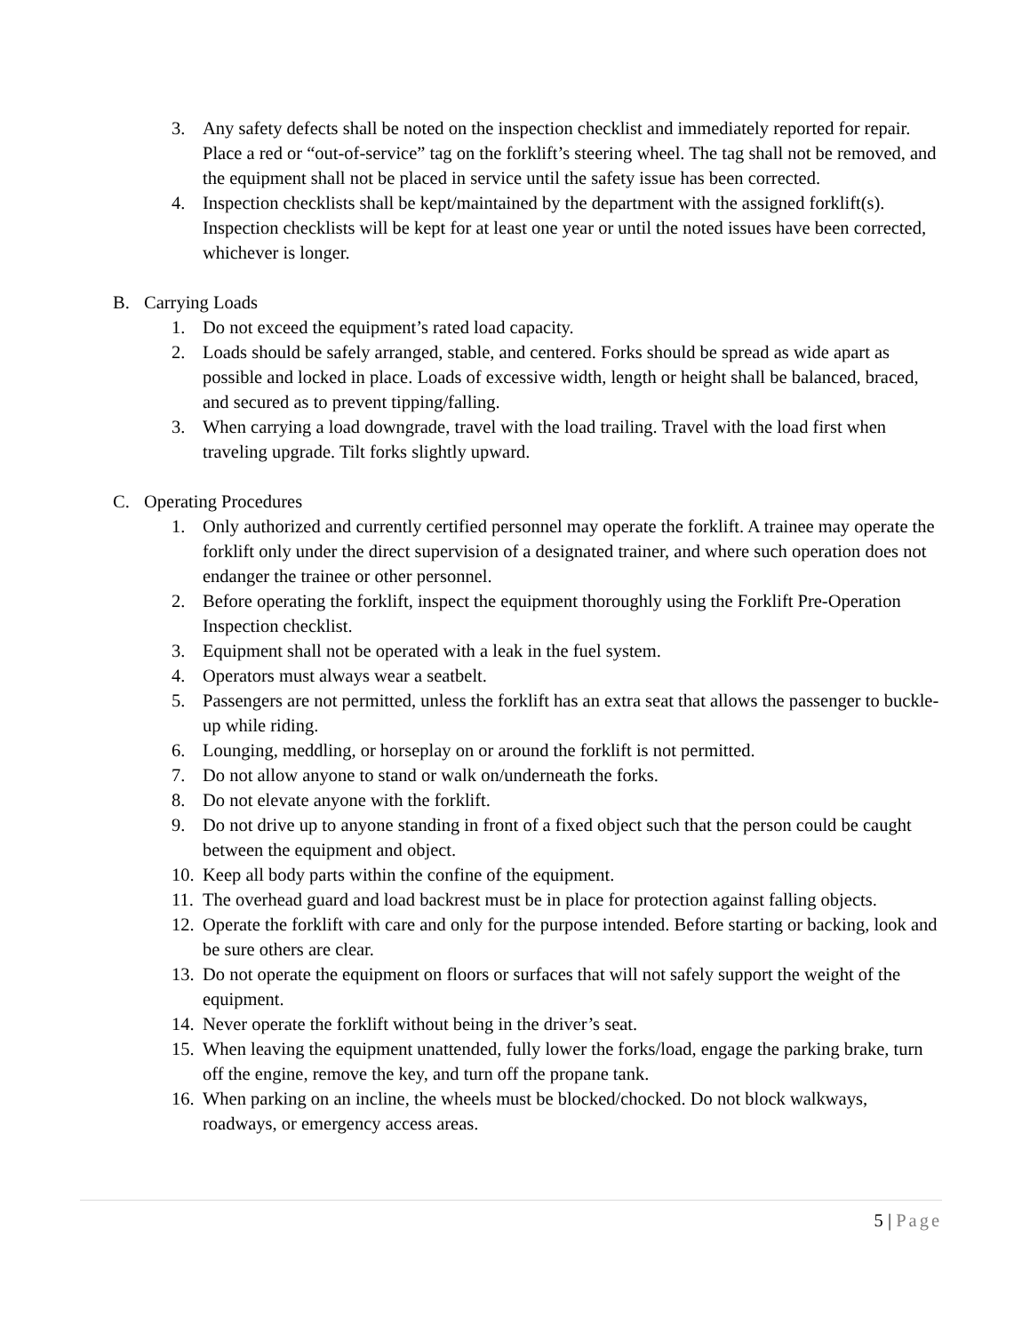3. Any safety defects shall be noted on the inspection checklist and immediately reported for repair. Place a red or “out-of-service” tag on the forklift’s steering wheel. The tag shall not be removed, and the equipment shall not be placed in service until the safety issue has been corrected.
4. Inspection checklists shall be kept/maintained by the department with the assigned forklift(s). Inspection checklists will be kept for at least one year or until the noted issues have been corrected, whichever is longer.
B. Carrying Loads
1. Do not exceed the equipment’s rated load capacity.
2. Loads should be safely arranged, stable, and centered. Forks should be spread as wide apart as possible and locked in place. Loads of excessive width, length or height shall be balanced, braced, and secured as to prevent tipping/falling.
3. When carrying a load downgrade, travel with the load trailing. Travel with the load first when traveling upgrade. Tilt forks slightly upward.
C. Operating Procedures
1. Only authorized and currently certified personnel may operate the forklift. A trainee may operate the forklift only under the direct supervision of a designated trainer, and where such operation does not endanger the trainee or other personnel.
2. Before operating the forklift, inspect the equipment thoroughly using the Forklift Pre-Operation Inspection checklist.
3. Equipment shall not be operated with a leak in the fuel system.
4. Operators must always wear a seatbelt.
5. Passengers are not permitted, unless the forklift has an extra seat that allows the passenger to buckle-up while riding.
6. Lounging, meddling, or horseplay on or around the forklift is not permitted.
7. Do not allow anyone to stand or walk on/underneath the forks.
8. Do not elevate anyone with the forklift.
9. Do not drive up to anyone standing in front of a fixed object such that the person could be caught between the equipment and object.
10. Keep all body parts within the confine of the equipment.
11. The overhead guard and load backrest must be in place for protection against falling objects.
12. Operate the forklift with care and only for the purpose intended. Before starting or backing, look and be sure others are clear.
13. Do not operate the equipment on floors or surfaces that will not safely support the weight of the equipment.
14. Never operate the forklift without being in the driver’s seat.
15. When leaving the equipment unattended, fully lower the forks/load, engage the parking brake, turn off the engine, remove the key, and turn off the propane tank.
16. When parking on an incline, the wheels must be blocked/chocked. Do not block walkways, roadways, or emergency access areas.
5 | Page